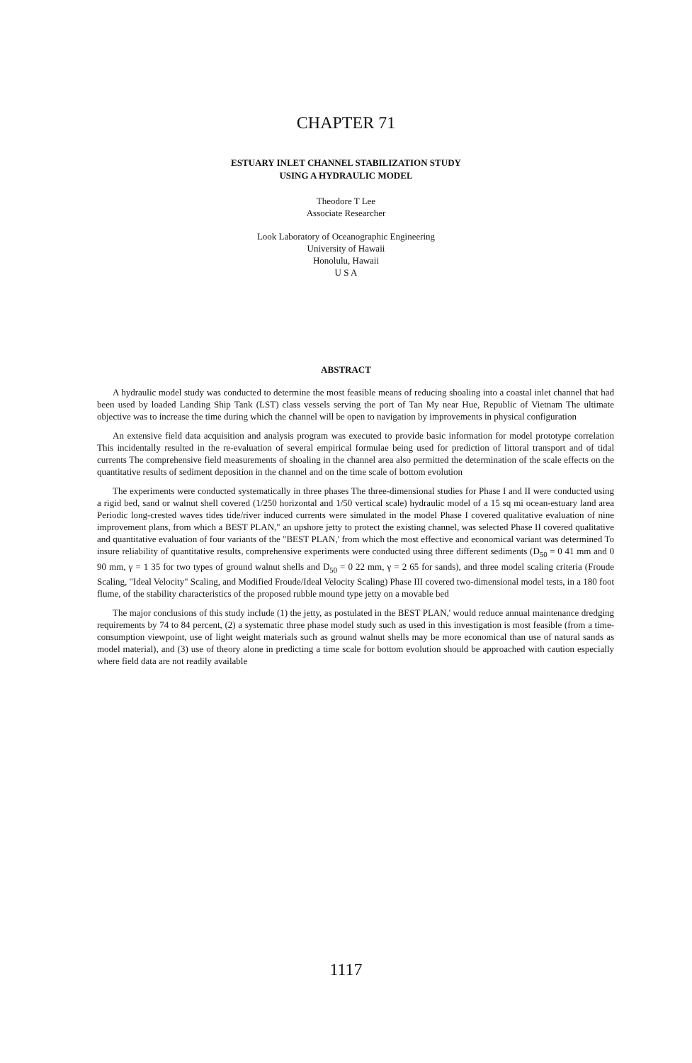CHAPTER 71
ESTUARY INLET CHANNEL STABILIZATION STUDY
USING A HYDRAULIC MODEL
Theodore T Lee
Associate Researcher
Look Laboratory of Oceanographic Engineering
University of Hawaii
Honolulu, Hawaii
U S A
ABSTRACT
A hydraulic model study was conducted to determine the most feasible means of reducing shoaling into a coastal inlet channel that had been used by loaded Landing Ship Tank (LST) class vessels serving the port of Tan My near Hue, Republic of Vietnam The ultimate objective was to increase the time during which the channel will be open to navigation by improvements in physical configuration
An extensive field data acquisition and analysis program was executed to provide basic information for model prototype correlation This incidentally resulted in the re-evaluation of several empirical formulae being used for prediction of littoral transport and of tidal currents The comprehensive field measurements of shoaling in the channel area also permitted the determination of the scale effects on the quantitative results of sediment deposition in the channel and on the time scale of bottom evolution
The experiments were conducted systematically in three phases The three-dimensional studies for Phase I and II were conducted using a rigid bed, sand or walnut shell covered (1/250 horizontal and 1/50 vertical scale) hydraulic model of a 15 sq mi ocean-estuary land area Periodic long-crested waves tides tide/river induced currents were simulated in the model Phase I covered qualitative evaluation of nine improvement plans, from which a BEST PLAN," an upshore jetty to protect the existing channel, was selected Phase II covered qualitative and quantitative evaluation of four variants of the "BEST PLAN,' from which the most effective and economical variant was determined To insure reliability of quantitative results, comprehensive experiments were conducted using three different sediments (D<sub>50</sub> = 0 41 mm and 0 90 mm, γ = 1 35 for two types of ground walnut shells and D<sub>50</sub> = 0 22 mm, γ = 2 65 for sands), and three model scaling criteria (Froude Scaling, "Ideal Velocity" Scaling, and Modified Froude/Ideal Velocity Scaling) Phase III covered two-dimensional model tests, in a 180 foot flume, of the stability characteristics of the proposed rubble mound type jetty on a movable bed
The major conclusions of this study include (1) the jetty, as postulated in the BEST PLAN,' would reduce annual maintenance dredging requirements by 74 to 84 percent, (2) a systematic three phase model study such as used in this investigation is most feasible (from a time-consumption viewpoint, use of light weight materials such as ground walnut shells may be more economical than use of natural sands as model material), and (3) use of theory alone in predicting a time scale for bottom evolution should be approached with caution especially where field data are not readily available
1117